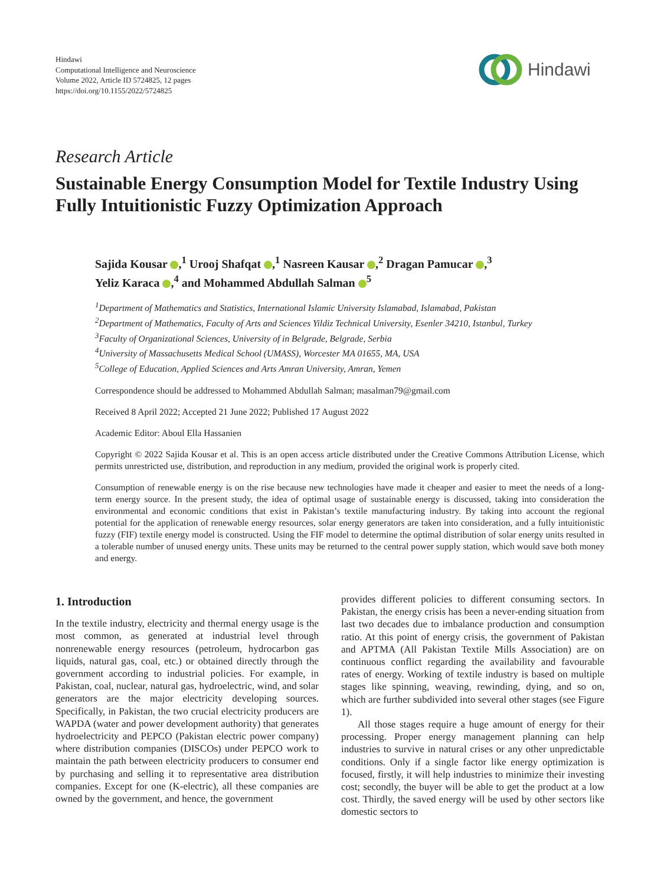Hindawi
Computational Intelligence and Neuroscience
Volume 2022, Article ID 5724825, 12 pages
https://doi.org/10.1155/2022/5724825
Hindawi
Research Article
Sustainable Energy Consumption Model for Textile Industry Using Fully Intuitionistic Fuzzy Optimization Approach
Sajida Kousar ,<sup>1</sup> Urooj Shafqat ,<sup>1</sup> Nasreen Kausar ,<sup>2</sup> Dragan Pamucar ,<sup>3</sup>
Yeliz Karaca ,<sup>4</sup> and Mohammed Abdullah Salman <sup>5</sup>
<sup>1</sup> Department of Mathematics and Statistics, International Islamic University Islamabad, Islamabad, Pakistan
<sup>2</sup> Department of Mathematics, Faculty of Arts and Sciences Yildiz Technical University, Esenler 34210, Istanbul, Turkey
<sup>3</sup> Faculty of Organizational Sciences, University of in Belgrade, Belgrade, Serbia
<sup>4</sup> University of Massachusetts Medical School (UMASS), Worcester MA 01655, MA, USA
<sup>5</sup> College of Education, Applied Sciences and Arts Amran University, Amran, Yemen
Correspondence should be addressed to Mohammed Abdullah Salman; masalman79@gmail.com
Received 8 April 2022; Accepted 21 June 2022; Published 17 August 2022
Academic Editor: Aboul Ella Hassanien
Copyright © 2022 Sajida Kousar et al. This is an open access article distributed under the Creative Commons Attribution License, which permits unrestricted use, distribution, and reproduction in any medium, provided the original work is properly cited.
Consumption of renewable energy is on the rise because new technologies have made it cheaper and easier to meet the needs of a long-term energy source. In the present study, the idea of optimal usage of sustainable energy is discussed, taking into consideration the environmental and economic conditions that exist in Pakistan’s textile manufacturing industry. By taking into account the regional potential for the application of renewable energy resources, solar energy generators are taken into consideration, and a fully intuitionistic fuzzy (FIF) textile energy model is constructed. Using the FIF model to determine the optimal distribution of solar energy units resulted in a tolerable number of unused energy units. These units may be returned to the central power supply station, which would save both money and energy.
1. Introduction
In the textile industry, electricity and thermal energy usage is the most common, as generated at industrial level through nonrenewable energy resources (petroleum, hydrocarbon gas liquids, natural gas, coal, etc.) or obtained directly through the government according to industrial policies. For example, in Pakistan, coal, nuclear, natural gas, hydroelectric, wind, and solar generators are the major electricity developing sources. Specifically, in Pakistan, the two crucial electricity producers are WAPDA (water and power development authority) that generates hydroelectricity and PEPCO (Pakistan electric power company) where distribution companies (DISCOs) under PEPCO work to maintain the path between electricity producers to consumer end by purchasing and selling it to representative area distribution companies. Except for one (K-electric), all these companies are owned by the government, and hence, the government
provides different policies to different consuming sectors. In Pakistan, the energy crisis has been a never-ending situation from last two decades due to imbalance production and consumption ratio. At this point of energy crisis, the government of Pakistan and APTMA (All Pakistan Textile Mills Association) are on continuous conflict regarding the availability and favourable rates of energy. Working of textile industry is based on multiple stages like spinning, weaving, rewinding, dying, and so on, which are further subdivided into several other stages (see Figure 1).
All those stages require a huge amount of energy for their processing. Proper energy management planning can help industries to survive in natural crises or any other unpredictable conditions. Only if a single factor like energy optimization is focused, firstly, it will help industries to minimize their investing cost; secondly, the buyer will be able to get the product at a low cost. Thirdly, the saved energy will be used by other sectors like domestic sectors to